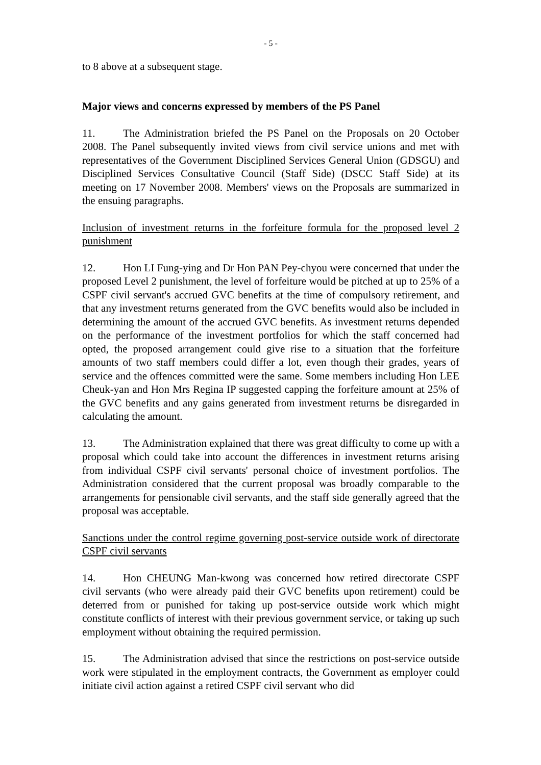- 5 -
to 8 above at a subsequent stage.
Major views and concerns expressed by members of the PS Panel
11. The Administration briefed the PS Panel on the Proposals on 20 October 2008. The Panel subsequently invited views from civil service unions and met with representatives of the Government Disciplined Services General Union (GDSGU) and Disciplined Services Consultative Council (Staff Side) (DSCC Staff Side) at its meeting on 17 November 2008. Members' views on the Proposals are summarized in the ensuing paragraphs.
Inclusion of investment returns in the forfeiture formula for the proposed level 2 punishment
12. Hon LI Fung-ying and Dr Hon PAN Pey-chyou were concerned that under the proposed Level 2 punishment, the level of forfeiture would be pitched at up to 25% of a CSPF civil servant's accrued GVC benefits at the time of compulsory retirement, and that any investment returns generated from the GVC benefits would also be included in determining the amount of the accrued GVC benefits. As investment returns depended on the performance of the investment portfolios for which the staff concerned had opted, the proposed arrangement could give rise to a situation that the forfeiture amounts of two staff members could differ a lot, even though their grades, years of service and the offences committed were the same. Some members including Hon LEE Cheuk-yan and Hon Mrs Regina IP suggested capping the forfeiture amount at 25% of the GVC benefits and any gains generated from investment returns be disregarded in calculating the amount.
13. The Administration explained that there was great difficulty to come up with a proposal which could take into account the differences in investment returns arising from individual CSPF civil servants' personal choice of investment portfolios. The Administration considered that the current proposal was broadly comparable to the arrangements for pensionable civil servants, and the staff side generally agreed that the proposal was acceptable.
Sanctions under the control regime governing post-service outside work of directorate CSPF civil servants
14. Hon CHEUNG Man-kwong was concerned how retired directorate CSPF civil servants (who were already paid their GVC benefits upon retirement) could be deterred from or punished for taking up post-service outside work which might constitute conflicts of interest with their previous government service, or taking up such employment without obtaining the required permission.
15. The Administration advised that since the restrictions on post-service outside work were stipulated in the employment contracts, the Government as employer could initiate civil action against a retired CSPF civil servant who did